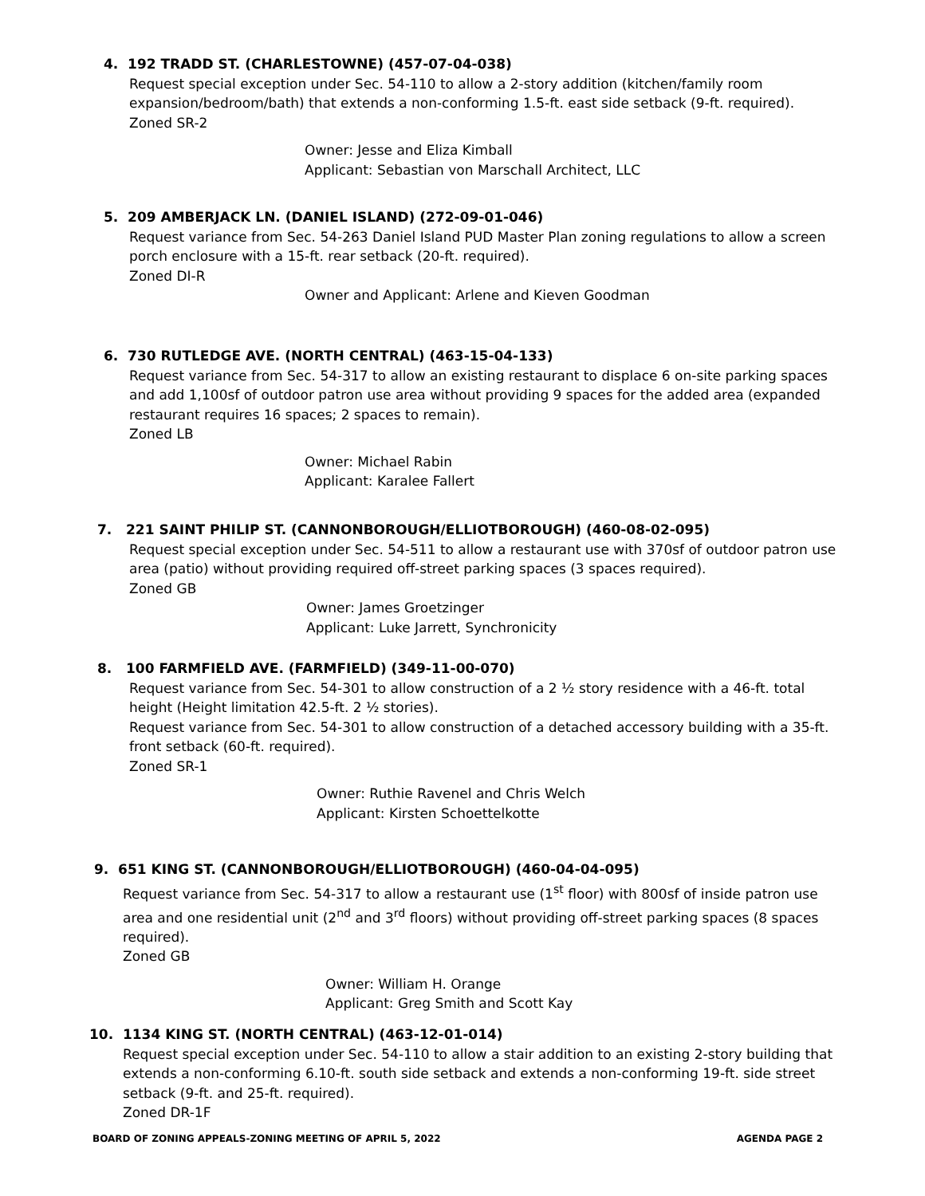4. 192 TRADD ST. (CHARLESTOWNE) (457-07-04-038)
Request special exception under Sec. 54-110 to allow a 2-story addition (kitchen/family room expansion/bedroom/bath) that extends a non-conforming 1.5-ft. east side setback (9-ft. required). Zoned SR-2
Owner: Jesse and Eliza Kimball
Applicant: Sebastian von Marschall Architect, LLC
5. 209 AMBERJACK LN. (DANIEL ISLAND) (272-09-01-046)
Request variance from Sec. 54-263 Daniel Island PUD Master Plan zoning regulations to allow a screen porch enclosure with a 15-ft. rear setback (20-ft. required).
Zoned DI-R
Owner and Applicant: Arlene and Kieven Goodman
6. 730 RUTLEDGE AVE. (NORTH CENTRAL) (463-15-04-133)
Request variance from Sec. 54-317 to allow an existing restaurant to displace 6 on-site parking spaces and add 1,100sf of outdoor patron use area without providing 9 spaces for the added area (expanded restaurant requires 16 spaces; 2 spaces to remain).
Zoned LB
Owner: Michael Rabin
Applicant: Karalee Fallert
7. 221 SAINT PHILIP ST. (CANNONBOROUGH/ELLIOTBOROUGH) (460-08-02-095)
Request special exception under Sec. 54-511 to allow a restaurant use with 370sf of outdoor patron use area (patio) without providing required off-street parking spaces (3 spaces required).
Zoned GB
Owner: James Groetzinger
Applicant: Luke Jarrett, Synchronicity
8. 100 FARMFIELD AVE. (FARMFIELD) (349-11-00-070)
Request variance from Sec. 54-301 to allow construction of a 2 ½ story residence with a 46-ft. total height (Height limitation 42.5-ft. 2 ½ stories).
Request variance from Sec. 54-301 to allow construction of a detached accessory building with a 35-ft. front setback (60-ft. required).
Zoned SR-1
Owner: Ruthie Ravenel and Chris Welch
Applicant: Kirsten Schoettelkotte
9. 651 KING ST. (CANNONBOROUGH/ELLIOTBOROUGH) (460-04-04-095)
Request variance from Sec. 54-317 to allow a restaurant use (1<sup>st</sup> floor) with 800sf of inside patron use area and one residential unit (2<sup>nd</sup> and 3<sup>rd</sup> floors) without providing off-street parking spaces (8 spaces required).
Zoned GB
Owner: William H. Orange
Applicant: Greg Smith and Scott Kay
10. 1134 KING ST. (NORTH CENTRAL) (463-12-01-014)
Request special exception under Sec. 54-110 to allow a stair addition to an existing 2-story building that extends a non-conforming 6.10-ft. south side setback and extends a non-conforming 19-ft. side street setback (9-ft. and 25-ft. required).
Zoned DR-1F
BOARD OF ZONING APPEALS-ZONING MEETING OF APRIL 5, 2022 AGENDA PAGE 2